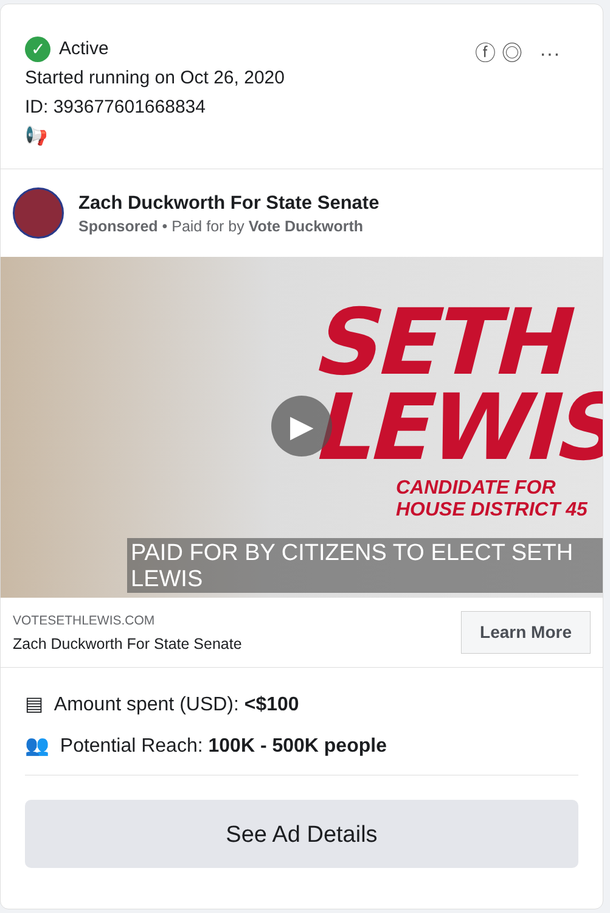✓ Active
Started running on Oct 26, 2020
ID: 393677601668834
📢
ⓕ ◎ ···
Zach Duckworth For State Senate
Sponsored • Paid for by Vote Duckworth
SETH
LEWIS
▶
CANDIDATE FOR
HOUSE DISTRICT 45
PAID FOR BY CITIZENS TO ELECT SETH LEWIS
VOTESETHLEWIS.COM
Zach Duckworth For State Senate
Learn More
▤ Amount spent (USD): <$100
👥 Potential Reach: 100K - 500K people
See Ad Details